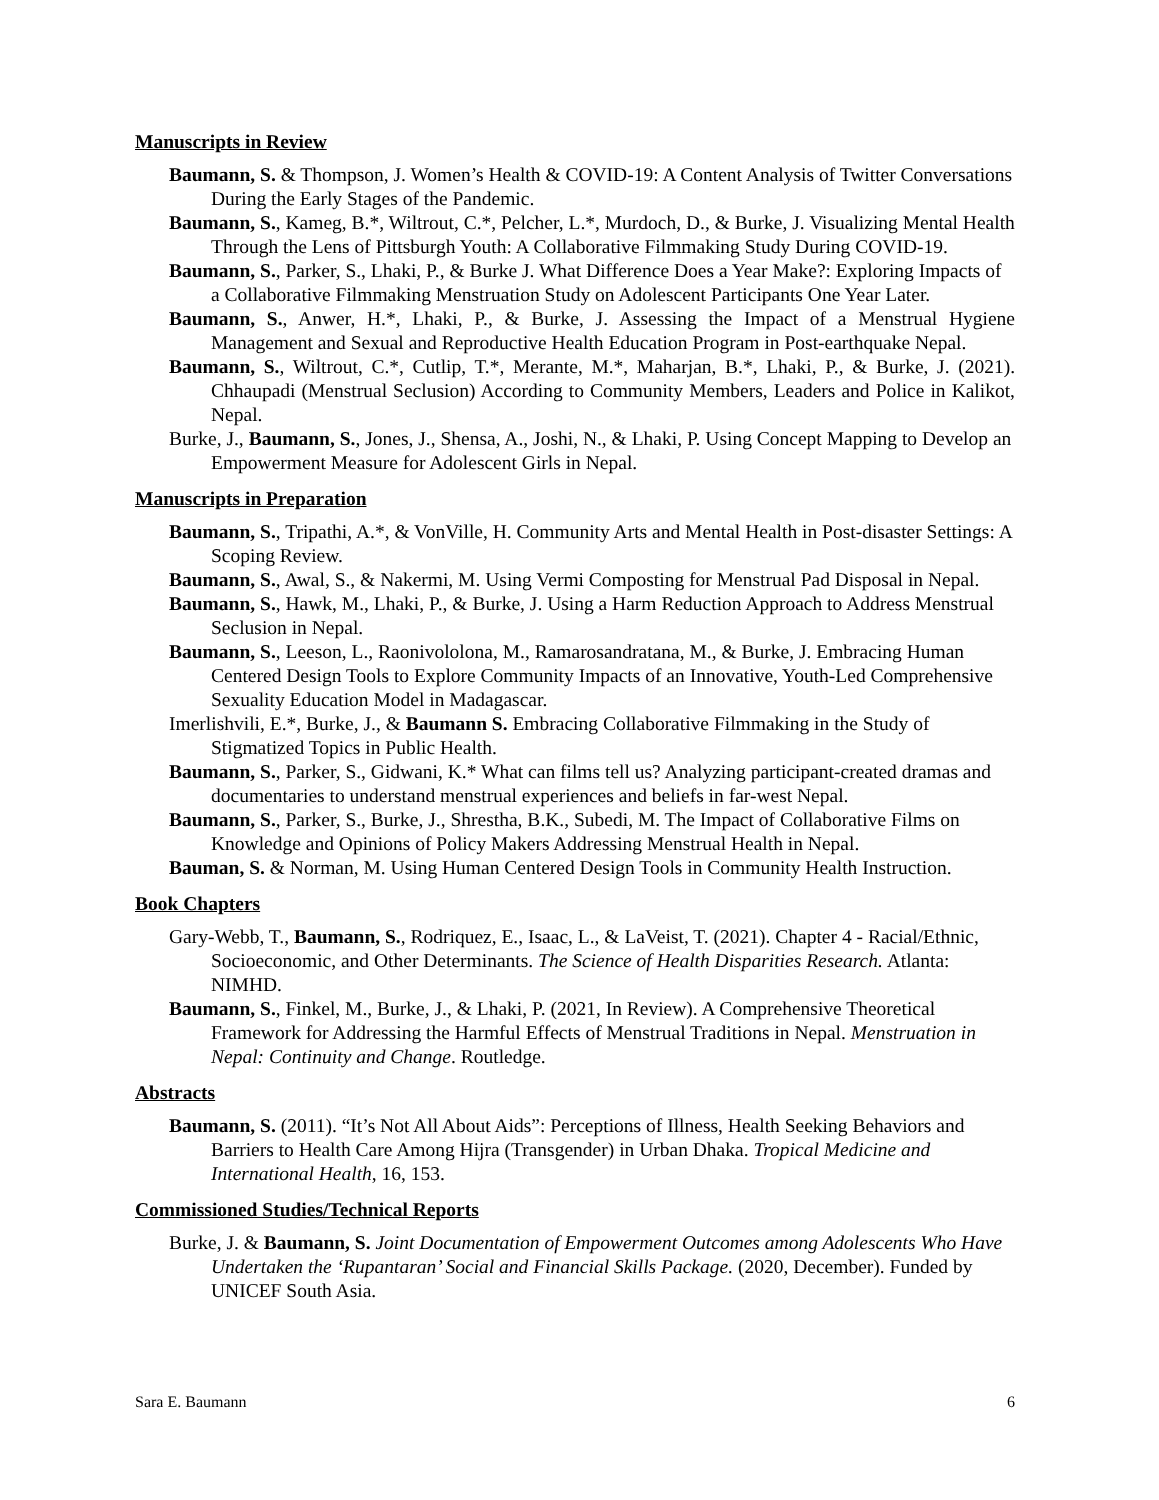Manuscripts in Review
Baumann, S. & Thompson, J. Women’s Health & COVID-19: A Content Analysis of Twitter Conversations During the Early Stages of the Pandemic.
Baumann, S., Kameg, B.*, Wiltrout, C.*, Pelcher, L.*, Murdoch, D., & Burke, J. Visualizing Mental Health Through the Lens of Pittsburgh Youth: A Collaborative Filmmaking Study During COVID-19.
Baumann, S., Parker, S., Lhaki, P., & Burke J. What Difference Does a Year Make?: Exploring Impacts of a Collaborative Filmmaking Menstruation Study on Adolescent Participants One Year Later.
Baumann, S., Anwer, H.*, Lhaki, P., & Burke, J. Assessing the Impact of a Menstrual Hygiene Management and Sexual and Reproductive Health Education Program in Post-earthquake Nepal.
Baumann, S., Wiltrout, C.*, Cutlip, T.*, Merante, M.*, Maharjan, B.*, Lhaki, P., & Burke, J. (2021). Chhaupadi (Menstrual Seclusion) According to Community Members, Leaders and Police in Kalikot, Nepal.
Burke, J., Baumann, S., Jones, J., Shensa, A., Joshi, N., & Lhaki, P. Using Concept Mapping to Develop an Empowerment Measure for Adolescent Girls in Nepal.
Manuscripts in Preparation
Baumann, S., Tripathi, A.*, & VonVille, H. Community Arts and Mental Health in Post-disaster Settings: A Scoping Review.
Baumann, S., Awal, S., & Nakermi, M. Using Vermi Composting for Menstrual Pad Disposal in Nepal.
Baumann, S., Hawk, M., Lhaki, P., & Burke, J. Using a Harm Reduction Approach to Address Menstrual Seclusion in Nepal.
Baumann, S., Leeson, L., Raonivololona, M., Ramarosandratana, M., & Burke, J. Embracing Human Centered Design Tools to Explore Community Impacts of an Innovative, Youth-Led Comprehensive Sexuality Education Model in Madagascar.
Imerlishvili, E.*, Burke, J., & Baumann S. Embracing Collaborative Filmmaking in the Study of Stigmatized Topics in Public Health.
Baumann, S., Parker, S., Gidwani, K.* What can films tell us? Analyzing participant-created dramas and documentaries to understand menstrual experiences and beliefs in far-west Nepal.
Baumann, S., Parker, S., Burke, J., Shrestha, B.K., Subedi, M. The Impact of Collaborative Films on Knowledge and Opinions of Policy Makers Addressing Menstrual Health in Nepal.
Bauman, S. & Norman, M. Using Human Centered Design Tools in Community Health Instruction.
Book Chapters
Gary-Webb, T., Baumann, S., Rodriquez, E., Isaac, L., & LaVeist, T. (2021). Chapter 4 - Racial/Ethnic, Socioeconomic, and Other Determinants. The Science of Health Disparities Research. Atlanta: NIMHD.
Baumann, S., Finkel, M., Burke, J., & Lhaki, P. (2021, In Review). A Comprehensive Theoretical Framework for Addressing the Harmful Effects of Menstrual Traditions in Nepal. Menstruation in Nepal: Continuity and Change. Routledge.
Abstracts
Baumann, S. (2011). “It’s Not All About Aids”: Perceptions of Illness, Health Seeking Behaviors and Barriers to Health Care Among Hijra (Transgender) in Urban Dhaka. Tropical Medicine and International Health, 16, 153.
Commissioned Studies/Technical Reports
Burke, J. & Baumann, S. Joint Documentation of Empowerment Outcomes among Adolescents Who Have Undertaken the ‘Rupantaran’ Social and Financial Skills Package. (2020, December). Funded by UNICEF South Asia.
Sara E. Baumann 6